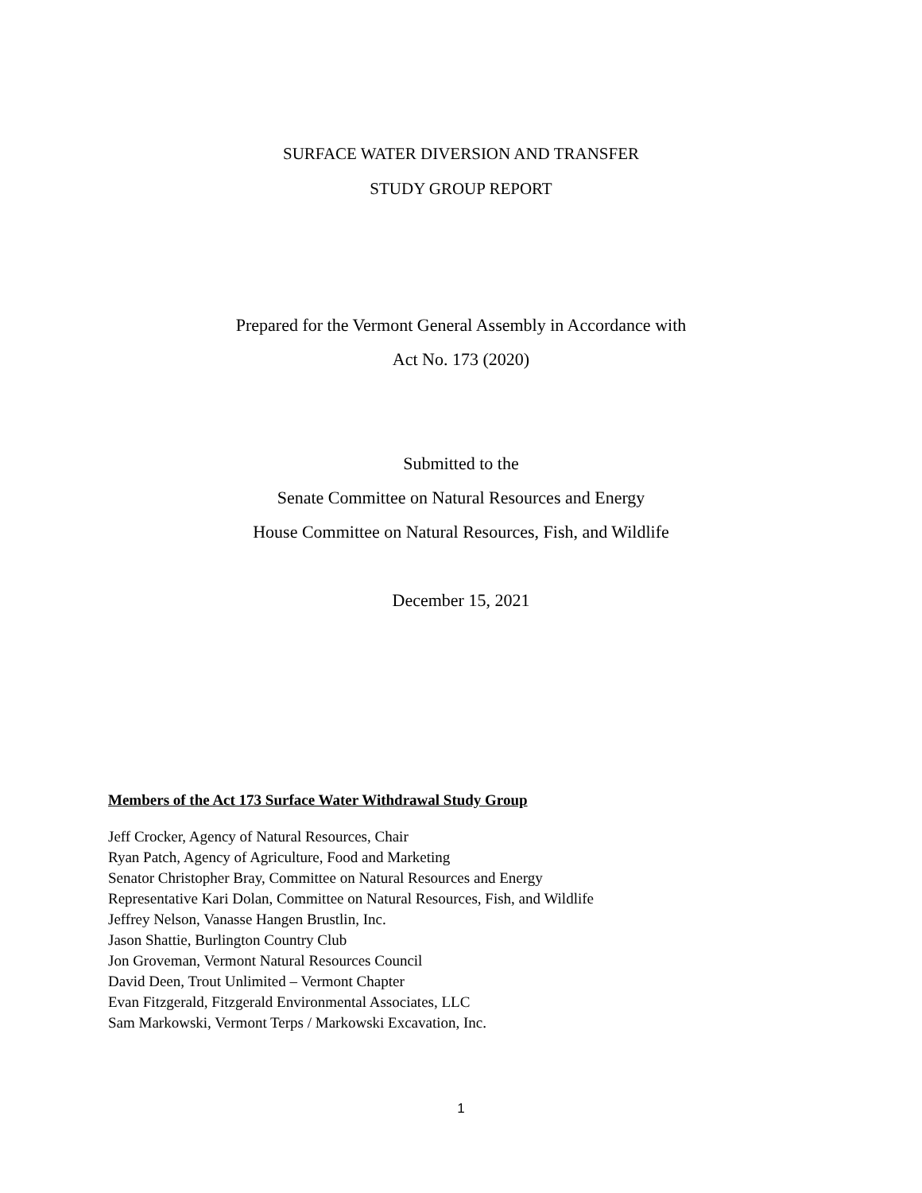SURFACE WATER DIVERSION AND TRANSFER
STUDY GROUP REPORT
Prepared for the Vermont General Assembly in Accordance with
Act No. 173 (2020)
Submitted to the
Senate Committee on Natural Resources and Energy
House Committee on Natural Resources, Fish, and Wildlife
December 15, 2021
Members of the Act 173 Surface Water Withdrawal Study Group
Jeff Crocker, Agency of Natural Resources, Chair
Ryan Patch, Agency of Agriculture, Food and Marketing
Senator Christopher Bray, Committee on Natural Resources and Energy
Representative Kari Dolan, Committee on Natural Resources, Fish, and Wildlife
Jeffrey Nelson, Vanasse Hangen Brustlin, Inc.
Jason Shattie, Burlington Country Club
Jon Groveman, Vermont Natural Resources Council
David Deen, Trout Unlimited – Vermont Chapter
Evan Fitzgerald, Fitzgerald Environmental Associates, LLC
Sam Markowski, Vermont Terps / Markowski Excavation, Inc.
1